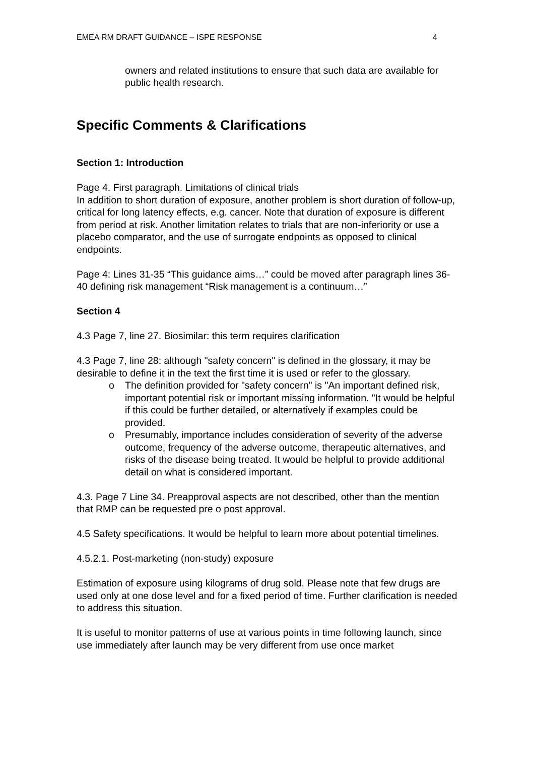EMEA RM DRAFT GUIDANCE – ISPE RESPONSE 4
owners and related institutions to ensure that such data are available for public health research.
Specific Comments & Clarifications
Section 1: Introduction
Page 4. First paragraph. Limitations of clinical trials
In addition to short duration of exposure, another problem is short duration of follow-up, critical for long latency effects, e.g. cancer. Note that duration of exposure is different from period at risk. Another limitation relates to trials that are non-inferiority or use a placebo comparator, and the use of surrogate endpoints as opposed to clinical endpoints.
Page 4: Lines 31-35 “This guidance aims…” could be moved after paragraph lines 36-40 defining risk management “Risk management is a continuum…”
Section 4
4.3 Page 7, line 27. Biosimilar: this term requires clarification
4.3 Page 7, line 28: although "safety concern" is defined in the glossary, it may be desirable to define it in the text the first time it is used or refer to the glossary.
o The definition provided for "safety concern" is "An important defined risk, important potential risk or important missing information. "It would be helpful if this could be further detailed, or alternatively if examples could be provided.
o Presumably, importance includes consideration of severity of the adverse outcome, frequency of the adverse outcome, therapeutic alternatives, and risks of the disease being treated. It would be helpful to provide additional detail on what is considered important.
4.3. Page 7 Line 34. Preapproval aspects are not described, other than the mention that RMP can be requested pre o post approval.
4.5 Safety specifications. It would be helpful to learn more about potential timelines.
4.5.2.1. Post-marketing (non-study) exposure
Estimation of exposure using kilograms of drug sold. Please note that few drugs are used only at one dose level and for a fixed period of time. Further clarification is needed to address this situation.
It is useful to monitor patterns of use at various points in time following launch, since use immediately after launch may be very different from use once market